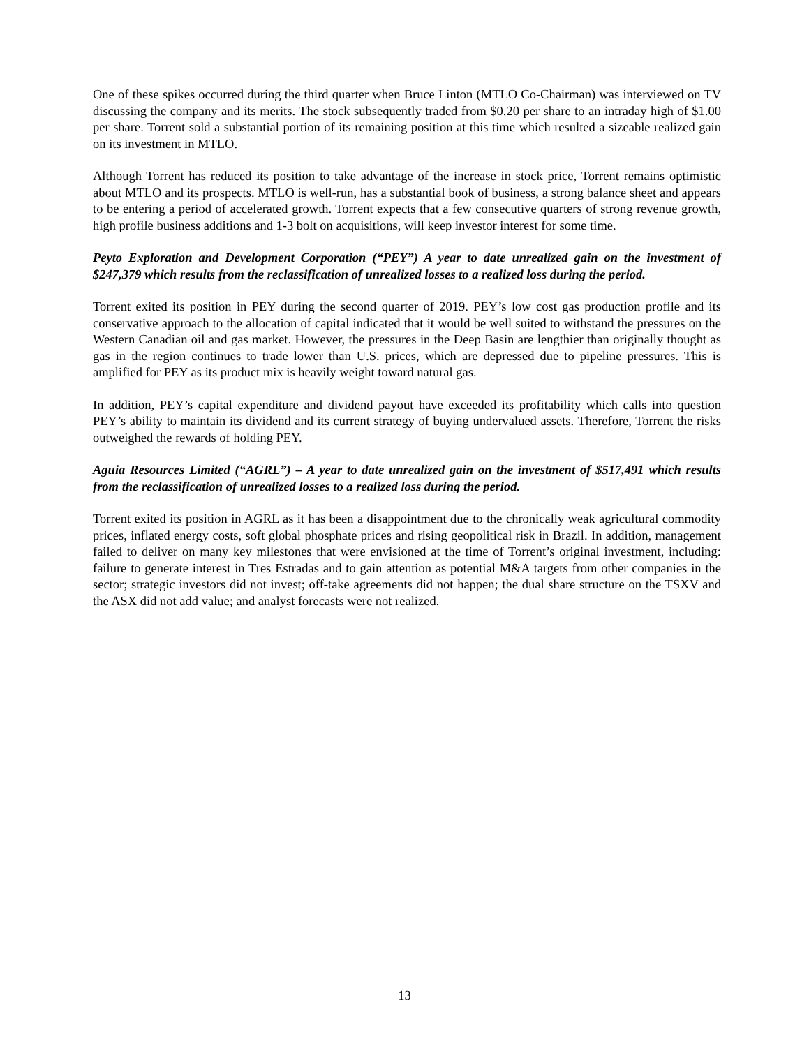One of these spikes occurred during the third quarter when Bruce Linton (MTLO Co-Chairman) was interviewed on TV discussing the company and its merits. The stock subsequently traded from $0.20 per share to an intraday high of $1.00 per share. Torrent sold a substantial portion of its remaining position at this time which resulted a sizeable realized gain on its investment in MTLO.
Although Torrent has reduced its position to take advantage of the increase in stock price, Torrent remains optimistic about MTLO and its prospects. MTLO is well-run, has a substantial book of business, a strong balance sheet and appears to be entering a period of accelerated growth. Torrent expects that a few consecutive quarters of strong revenue growth, high profile business additions and 1-3 bolt on acquisitions, will keep investor interest for some time.
Peyto Exploration and Development Corporation (“PEY”) A year to date unrealized gain on the investment of $247,379 which results from the reclassification of unrealized losses to a realized loss during the period.
Torrent exited its position in PEY during the second quarter of 2019. PEY’s low cost gas production profile and its conservative approach to the allocation of capital indicated that it would be well suited to withstand the pressures on the Western Canadian oil and gas market. However, the pressures in the Deep Basin are lengthier than originally thought as gas in the region continues to trade lower than U.S. prices, which are depressed due to pipeline pressures. This is amplified for PEY as its product mix is heavily weight toward natural gas.
In addition, PEY’s capital expenditure and dividend payout have exceeded its profitability which calls into question PEY’s ability to maintain its dividend and its current strategy of buying undervalued assets. Therefore, Torrent the risks outweighed the rewards of holding PEY.
Aguia Resources Limited (“AGRL”) – A year to date unrealized gain on the investment of $517,491 which results from the reclassification of unrealized losses to a realized loss during the period.
Torrent exited its position in AGRL as it has been a disappointment due to the chronically weak agricultural commodity prices, inflated energy costs, soft global phosphate prices and rising geopolitical risk in Brazil. In addition, management failed to deliver on many key milestones that were envisioned at the time of Torrent’s original investment, including: failure to generate interest in Tres Estradas and to gain attention as potential M&A targets from other companies in the sector; strategic investors did not invest; off-take agreements did not happen; the dual share structure on the TSXV and the ASX did not add value; and analyst forecasts were not realized.
13